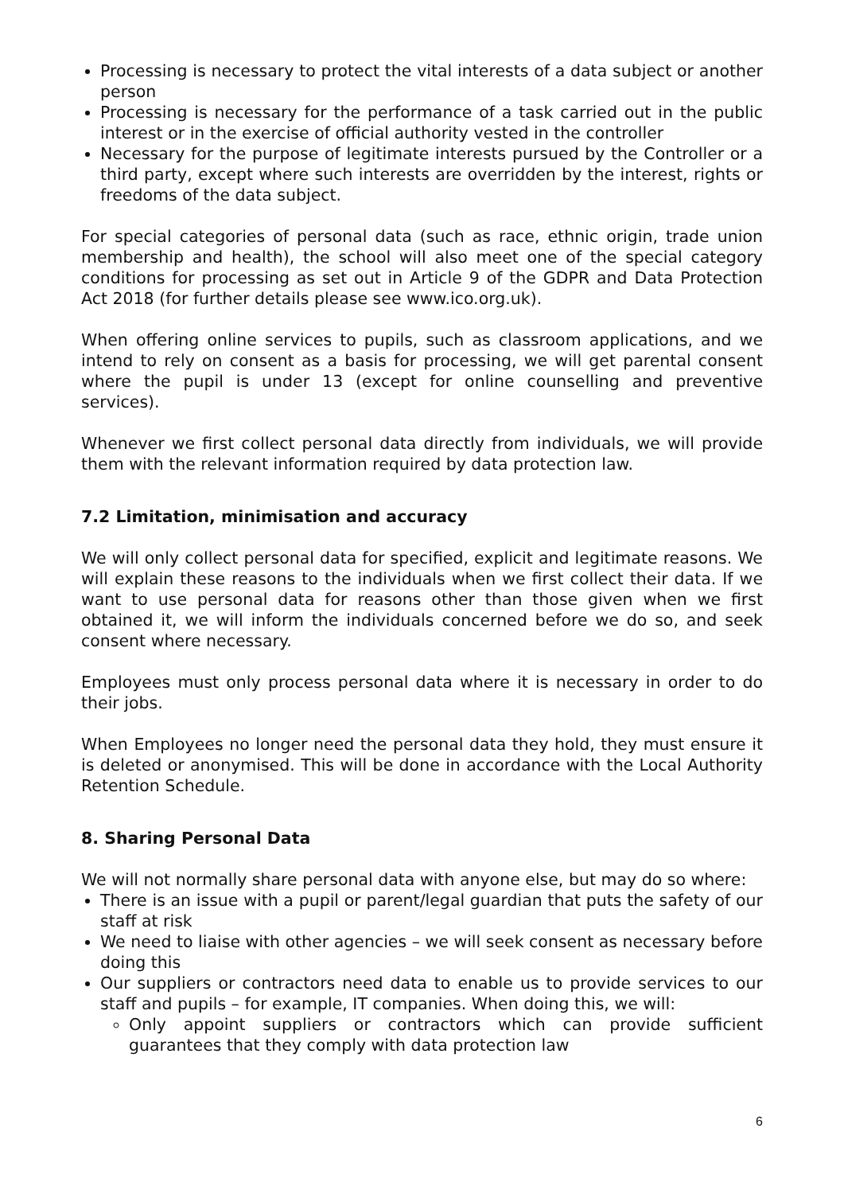Processing is necessary to protect the vital interests of a data subject or another person
Processing is necessary for the performance of a task carried out in the public interest or in the exercise of official authority vested in the controller
Necessary for the purpose of legitimate interests pursued by the Controller or a third party, except where such interests are overridden by the interest, rights or freedoms of the data subject.
For special categories of personal data (such as race, ethnic origin, trade union membership and health), the school will also meet one of the special category conditions for processing as set out in Article 9 of the GDPR and Data Protection Act 2018 (for further details please see www.ico.org.uk).
When offering online services to pupils, such as classroom applications, and we intend to rely on consent as a basis for processing, we will get parental consent where the pupil is under 13 (except for online counselling and preventive services).
Whenever we first collect personal data directly from individuals, we will provide them with the relevant information required by data protection law.
7.2 Limitation, minimisation and accuracy
We will only collect personal data for specified, explicit and legitimate reasons. We will explain these reasons to the individuals when we first collect their data. If we want to use personal data for reasons other than those given when we first obtained it, we will inform the individuals concerned before we do so, and seek consent where necessary.
Employees must only process personal data where it is necessary in order to do their jobs.
When Employees no longer need the personal data they hold, they must ensure it is deleted or anonymised. This will be done in accordance with the Local Authority Retention Schedule.
8. Sharing Personal Data
We will not normally share personal data with anyone else, but may do so where:
There is an issue with a pupil or parent/legal guardian that puts the safety of our staff at risk
We need to liaise with other agencies – we will seek consent as necessary before doing this
Our suppliers or contractors need data to enable us to provide services to our staff and pupils – for example, IT companies. When doing this, we will:
Only appoint suppliers or contractors which can provide sufficient guarantees that they comply with data protection law
6